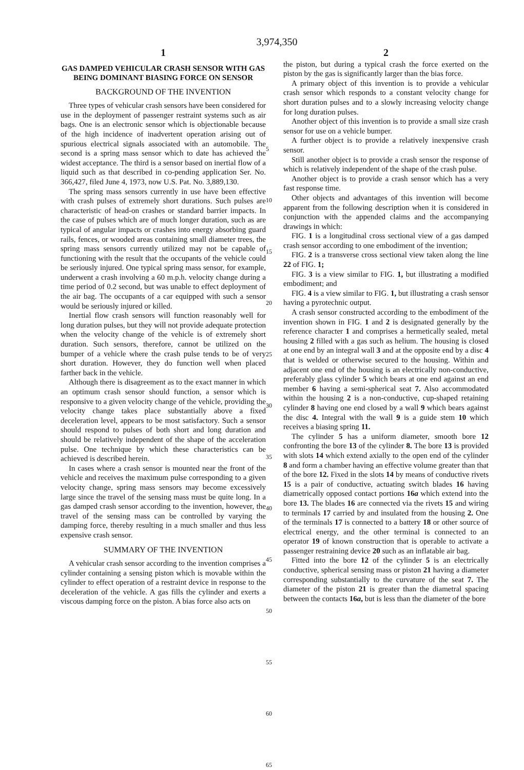3,974,350
1
GAS DAMPED VEHICULAR CRASH SENSOR WITH GAS BEING DOMINANT BIASING FORCE ON SENSOR
BACKGROUND OF THE INVENTION
Three types of vehicular crash sensors have been considered for use in the deployment of passenger restraint systems such as air bags. One is an electronic sensor which is objectionable because of the high incidence of inadvertent operation arising out of spurious electrical signals associated with an automobile. The second is a spring mass sensor which to date has achieved the widest acceptance. The third is a sensor based on inertial flow of a liquid such as that described in co-pending application Ser. No. 366,427, filed June 4, 1973, now U.S. Pat. No. 3,889,130.
The spring mass sensors currently in use have been effective with crash pulses of extremely short durations. Such pulses are characteristic of head-on crashes or standard barrier impacts. In the case of pulses which are of much longer duration, such as are typical of angular impacts or crashes into energy absorbing guard rails, fences, or wooded areas containing small diameter trees, the spring mass sensors currently utilized may not be capable of functioning with the result that the occupants of the vehicle could be seriously injured. One typical spring mass sensor, for example, underwent a crash involving a 60 m.p.h. velocity change during a time period of 0.2 second, but was unable to effect deployment of the air bag. The occupants of a car equipped with such a sensor would be seriously injured or killed.
Inertial flow crash sensors will function reasonably well for long duration pulses, but they will not provide adequate protection when the velocity change of the vehicle is of extremely short duration. Such sensors, therefore, cannot be utilized on the bumper of a vehicle where the crash pulse tends to be of very short duration. However, they do function well when placed farther back in the vehicle.
Although there is disagreement as to the exact manner in which an optimum crash sensor should function, a sensor which is responsive to a given velocity change of the vehicle, providing the velocity change takes place substantially above a fixed deceleration level, appears to be most satisfactory. Such a sensor should respond to pulses of both short and long duration and should be relatively independent of the shape of the acceleration pulse. One technique by which these characteristics can be achieved is described herein.
In cases where a crash sensor is mounted near the front of the vehicle and receives the maximum pulse corresponding to a given velocity change, spring mass sensors may become excessively large since the travel of the sensing mass must be quite long. In a gas damped crash sensor according to the invention, however, the travel of the sensing mass can be controlled by varying the damping force, thereby resulting in a much smaller and thus less expensive crash sensor.
SUMMARY OF THE INVENTION
A vehicular crash sensor according to the invention comprises a cylinder containing a sensing piston which is movable within the cylinder to effect operation of a restraint device in response to the deceleration of the vehicle. A gas fills the cylinder and exerts a viscous damping force on the piston. A bias force also acts on
5
10
15
20
25
30
35
40
45
50
55
60
65
2
the piston, but during a typical crash the force exerted on the piston by the gas is significantly larger than the bias force.
A primary object of this invention is to provide a vehicular crash sensor which responds to a constant velocity change for short duration pulses and to a slowly increasing velocity change for long duration pulses.
Another object of this invention is to provide a small size crash sensor for use on a vehicle bumper.
A further object is to provide a relatively inexpensive crash sensor.
Still another object is to provide a crash sensor the response of which is relatively independent of the shape of the crash pulse.
Another object is to provide a crash sensor which has a very fast response time.
Other objects and advantages of this invention will become apparent from the following description when it is considered in conjunction with the appended claims and the accompanying drawings in which:
FIG. 1 is a longitudinal cross sectional view of a gas damped crash sensor according to one embodiment of the invention;
FIG. 2 is a transverse cross sectional view taken along the line 22 of FIG. 1;
FIG. 3 is a view similar to FIG. 1, but illustrating a modified embodiment; and
FIG. 4 is a view similar to FIG. 1, but illustrating a crash sensor having a pyrotechnic output.
A crash sensor constructed according to the embodiment of the invention shown in FIG. 1 and 2 is designated generally by the reference character 1 and comprises a hermetically sealed, metal housing 2 filled with a gas such as helium. The housing is closed at one end by an integral wall 3 and at the opposite end by a disc 4 that is welded or otherwise secured to the housing. Within and adjacent one end of the housing is an electrically non-conductive, preferably glass cylinder 5 which bears at one end against an end member 6 having a semi-spherical seat 7. Also accommodated within the housing 2 is a non-conductive, cup-shaped retaining cylinder 8 having one end closed by a wall 9 which bears against the disc 4. Integral with the wall 9 is a guide stem 10 which receives a biasing spring 11.
The cylinder 5 has a uniform diameter, smooth bore 12 confronting the bore 13 of the cylinder 8. The bore 13 is provided with slots 14 which extend axially to the open end of the cylinder 8 and form a chamber having an effective volume greater than that of the bore 12. Fixed in the slots 14 by means of conductive rivets 15 is a pair of conductive, actuating switch blades 16 having diametrically opposed contact portions 16a which extend into the bore 13. The blades 16 are connected via the rivets 15 and wiring to terminals 17 carried by and insulated from the housing 2. One of the terminals 17 is connected to a battery 18 or other source of electrical energy, and the other terminal is connected to an operator 19 of known construction that is operable to activate a passenger restraining device 20 such as an inflatable air bag.
Fitted into the bore 12 of the cylinder 5 is an electrically conductive, spherical sensing mass or piston 21 having a diameter corresponding substantially to the curvature of the seat 7. The diameter of the piston 21 is greater than the diametral spacing between the contacts 16a, but is less than the diameter of the bore